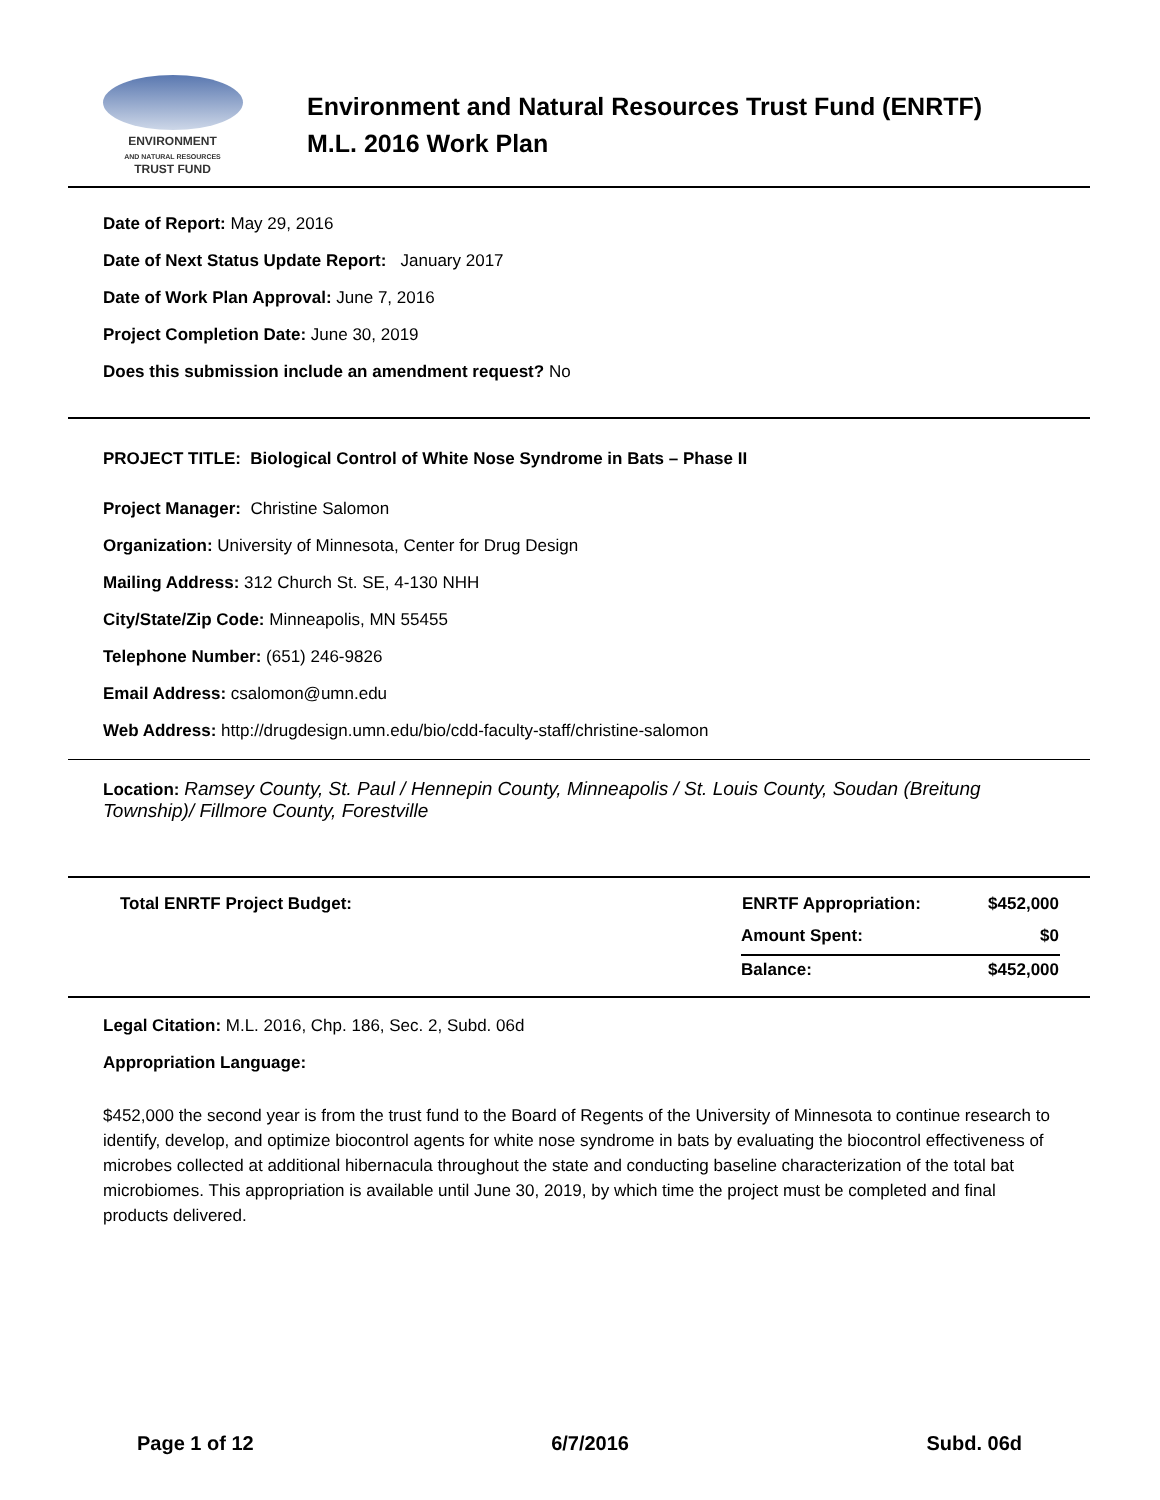ENVIRONMENT
AND NATURAL RESOURCES
TRUST FUND
Environment and Natural Resources Trust Fund (ENRTF)
M.L. 2016 Work Plan
Date of Report: May 29, 2016
Date of Next Status Update Report: January 2017
Date of Work Plan Approval: June 7, 2016
Project Completion Date: June 30, 2019
Does this submission include an amendment request? No
PROJECT TITLE: Biological Control of White Nose Syndrome in Bats – Phase II
Project Manager: Christine Salomon
Organization: University of Minnesota, Center for Drug Design
Mailing Address: 312 Church St. SE, 4-130 NHH
City/State/Zip Code: Minneapolis, MN 55455
Telephone Number: (651) 246-9826
Email Address: csalomon@umn.edu
Web Address: http://drugdesign.umn.edu/bio/cdd-faculty-staff/christine-salomon
Location: Ramsey County, St. Paul / Hennepin County, Minneapolis / St. Louis County, Soudan (Breitung Township)/ Fillmore County, Forestville
| Total ENRTF Project Budget: | ENRTF Appropriation: | $452,000 |
| | Amount Spent: | $0 |
| | Balance: | $452,000 |
Legal Citation: M.L. 2016, Chp. 186, Sec. 2, Subd. 06d
Appropriation Language:
$452,000 the second year is from the trust fund to the Board of Regents of the University of Minnesota to continue research to identify, develop, and optimize biocontrol agents for white nose syndrome in bats by evaluating the biocontrol effectiveness of microbes collected at additional hibernacula throughout the state and conducting baseline characterization of the total bat microbiomes. This appropriation is available until June 30, 2019, by which time the project must be completed and final products delivered.
Page 1 of 12 6/7/2016 Subd. 06d